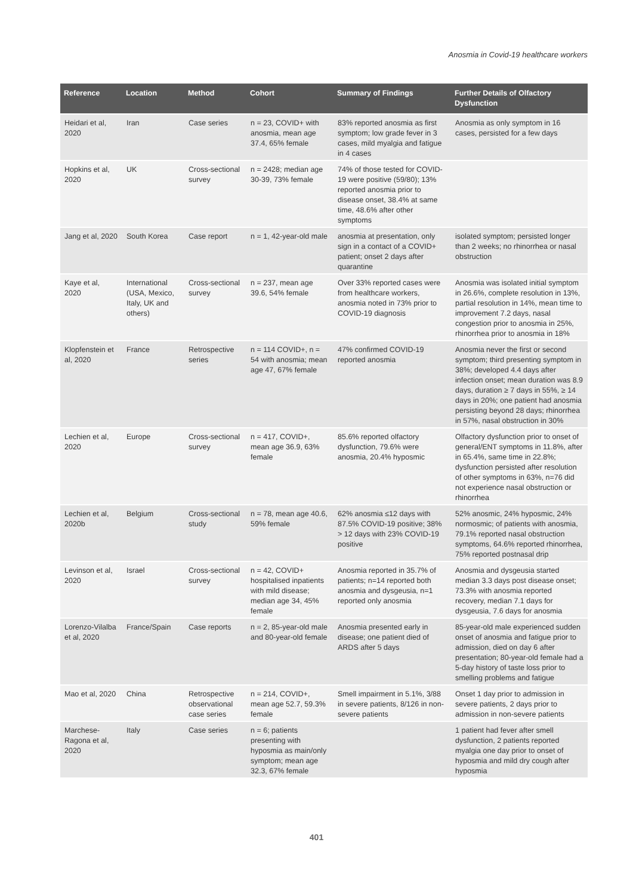Anosmia in Covid-19 healthcare workers
| Reference | Location | Method | Cohort | Summary of Findings | Further Details of Olfactory Dysfunction |
| --- | --- | --- | --- | --- | --- |
| Heidari et al, 2020 | Iran | Case series | n = 23, COVID+ with anosmia, mean age 37.4, 65% female | 83% reported anosmia as first symptom; low grade fever in 3 cases, mild myalgia and fatigue in 4 cases | Anosmia as only symptom in 16 cases, persisted for a few days |
| Hopkins et al, 2020 | UK | Cross-sectional survey | n = 2428; median age 30-39, 73% female | 74% of those tested for COVID-19 were positive (59/80); 13% reported anosmia prior to disease onset, 38.4% at same time, 48.6% after other symptoms | |
| Jang et al, 2020 | South Korea | Case report | n = 1, 42-year-old male | anosmia at presentation, only sign in a contact of a COVID+ patient; onset 2 days after quarantine | isolated symptom; persisted longer than 2 weeks; no rhinorrhea or nasal obstruction |
| Kaye et al, 2020 | International (USA, Mexico, Italy, UK and others) | Cross-sectional survey | n = 237, mean age 39.6, 54% female | Over 33% reported cases were from healthcare workers, anosmia noted in 73% prior to COVID-19 diagnosis | Anosmia was isolated initial symptom in 26.6%, complete resolution in 13%, partial resolution in 14%, mean time to improvement 7.2 days, nasal congestion prior to anosmia in 25%, rhinorrhea prior to anosmia in 18% |
| Klopfenstein et al, 2020 | France | Retrospective series | n = 114 COVID+, n = 54 with anosmia; mean age 47, 67% female | 47% confirmed COVID-19 reported anosmia | Anosmia never the first or second symptom; third presenting symptom in 38%; developed 4.4 days after infection onset; mean duration was 8.9 days, duration ≥ 7 days in 55%, ≥ 14 days in 20%; one patient had anosmia persisting beyond 28 days; rhinorrhea in 57%, nasal obstruction in 30% |
| Lechien et al, 2020 | Europe | Cross-sectional survey | n = 417, COVID+, mean age 36.9, 63% female | 85.6% reported olfactory dysfunction, 79.6% were anosmia, 20.4% hyposmic | Olfactory dysfunction prior to onset of general/ENT symptoms in 11.8%, after in 65.4%, same time in 22.8%; dysfunction persisted after resolution of other symptoms in 63%, n=76 did not experience nasal obstruction or rhinorrhea |
| Lechien et al, 2020b | Belgium | Cross-sectional study | n = 78, mean age 40.6, 59% female | 62% anosmia ≤12 days with 87.5% COVID-19 positive; 38% > 12 days with 23% COVID-19 positive | 52% anosmic, 24% hyposmic, 24% normosmic; of patients with anosmia, 79.1% reported nasal obstruction symptoms, 64.6% reported rhinorrhea, 75% reported postnasal drip |
| Levinson et al, 2020 | Israel | Cross-sectional survey | n = 42, COVID+ hospitalised inpatients with mild disease; median age 34, 45% female | Anosmia reported in 35.7% of patients; n=14 reported both anosmia and dysgeusia, n=1 reported only anosmia | Anosmia and dysgeusia started median 3.3 days post disease onset; 73.3% with anosmia reported recovery, median 7.1 days for dysgeusia, 7.6 days for anosmia |
| Lorenzo-Vilalba et al, 2020 | France/Spain | Case reports | n = 2, 85-year-old male and 80-year-old female | Anosmia presented early in disease; one patient died of ARDS after 5 days | 85-year-old male experienced sudden onset of anosmia and fatigue prior to admission, died on day 6 after presentation; 80-year-old female had a 5-day history of taste loss prior to smelling problems and fatigue |
| Mao et al, 2020 | China | Retrospective observational case series | n = 214, COVID+, mean age 52.7, 59.3% female | Smell impairment in 5.1%, 3/88 in severe patients, 8/126 in non-severe patients | Onset 1 day prior to admission in severe patients, 2 days prior to admission in non-severe patients |
| Marchese-Ragona et al, 2020 | Italy | Case series | n = 6; patients presenting with hyposmia as main/only symptom; mean age 32.3, 67% female | | 1 patient had fever after smell dysfunction, 2 patients reported myalgia one day prior to onset of hyposmia and mild dry cough after hyposmia |
401